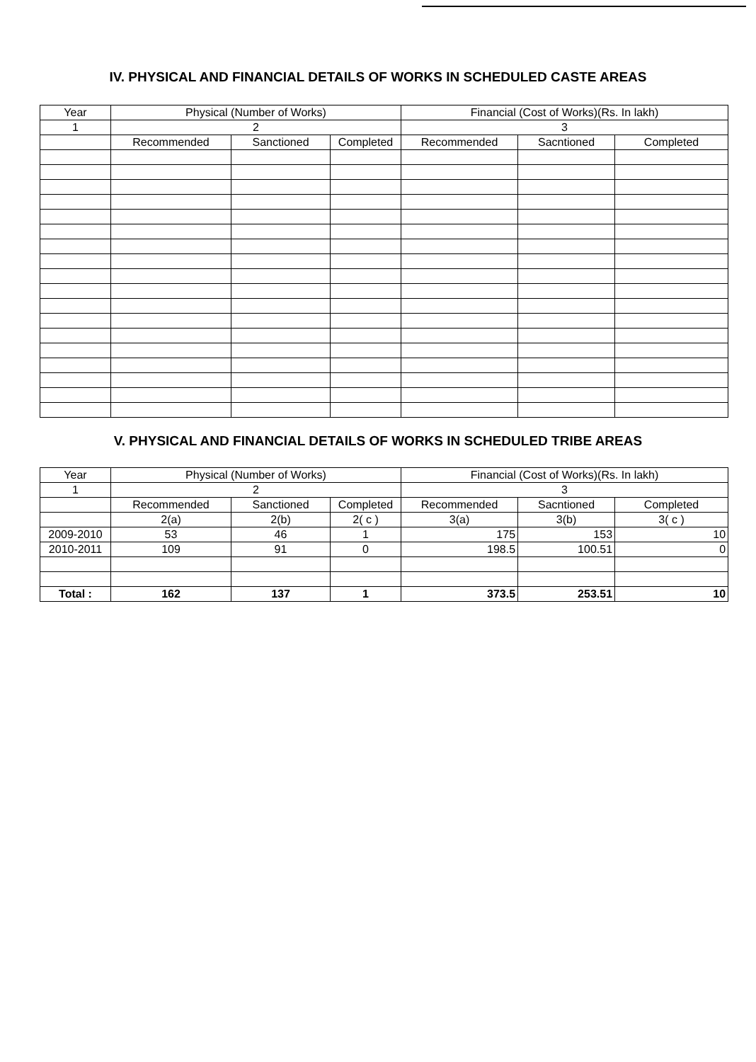IV. PHYSICAL AND FINANCIAL DETAILS OF WORKS IN SCHEDULED CASTE AREAS
| Year | Physical (Number of Works) | | | Financial (Cost of Works)(Rs. In lakh) | | |
| --- | --- | --- | --- | --- | --- | --- |
| 1 | 2 | | | 3 | | |
| | Recommended | Sanctioned | Completed | Recommended | Sacntioned | Completed |
V. PHYSICAL AND FINANCIAL DETAILS OF WORKS IN SCHEDULED TRIBE AREAS
| Year | Physical (Number of Works) | | | Financial (Cost of Works)(Rs. In lakh) | | |
| --- | --- | --- | --- | --- | --- | --- |
| 1 | 2 | | | 3 | | |
| | Recommended | Sanctioned | Completed | Recommended | Sacntioned | Completed |
| | 2(a) | 2(b) | 2( c ) | 3(a) | 3(b) | 3( c ) |
| 2009-2010 | 53 | 46 | 1 | 175 | 153 | 10 |
| 2010-2011 | 109 | 91 | 0 | 198.5 | 100.51 | 0 |
| Total : | 162 | 137 | 1 | 373.5 | 253.51 | 10 |